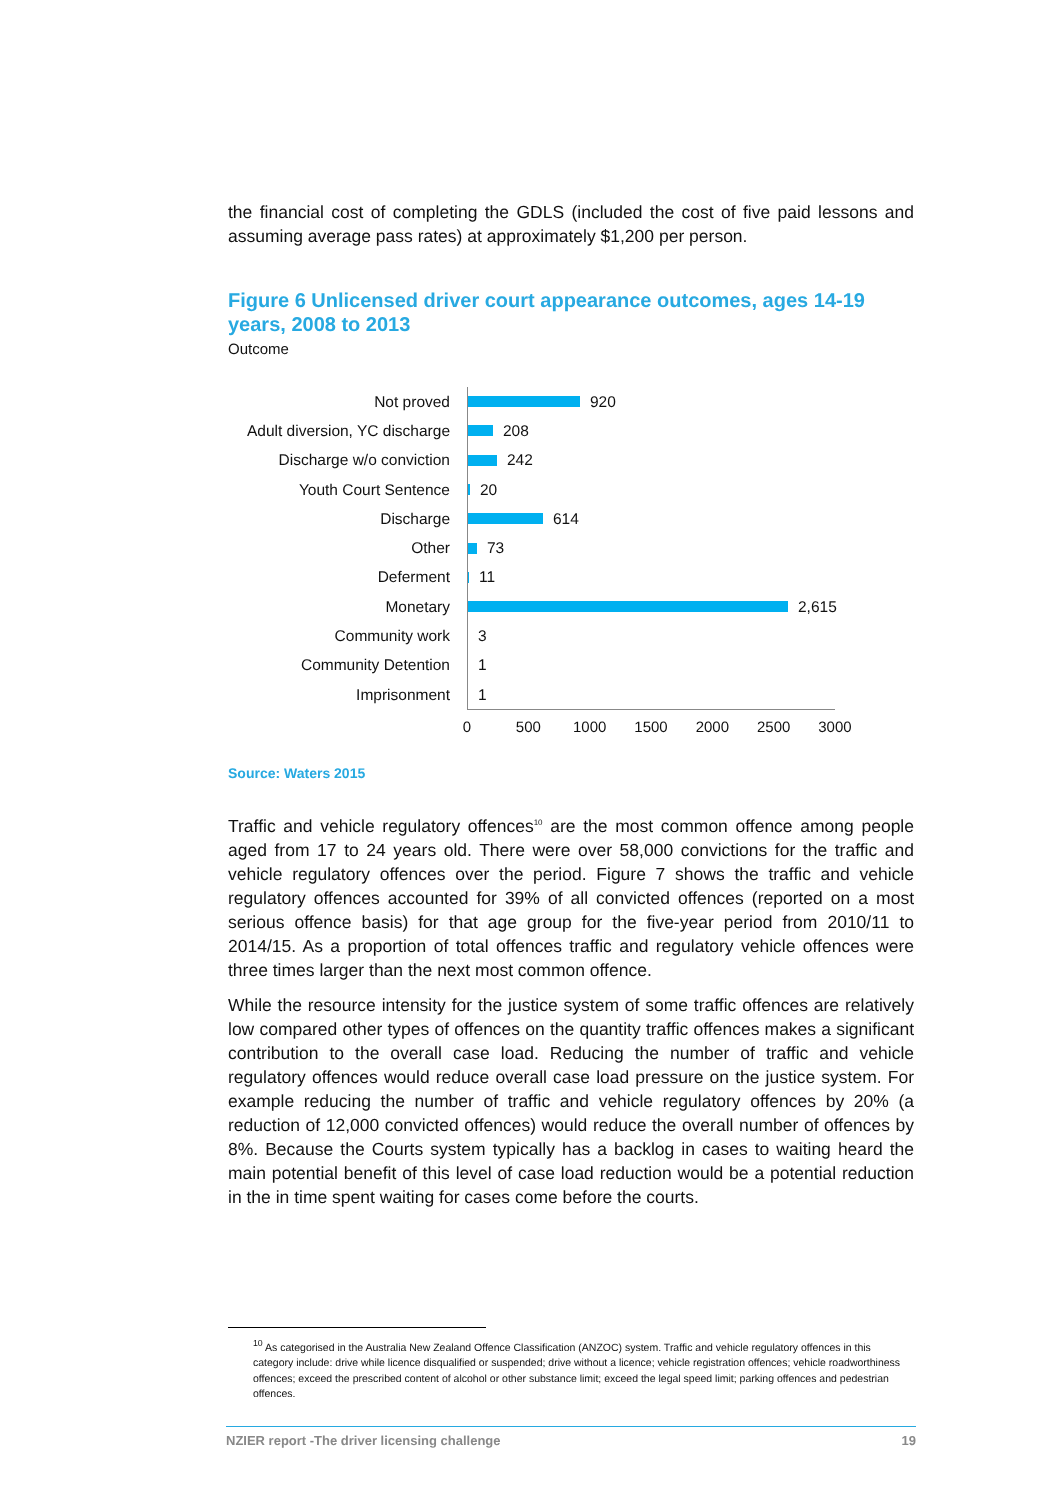the financial cost of completing the GDLS (included the cost of five paid lessons and assuming average pass rates) at approximately $1,200 per person.
Figure 6 Unlicensed driver court appearance outcomes, ages 14-19 years, 2008 to 2013
Outcome
Not proved
920
Adult diversion, YC discharge
208
Discharge w/o conviction
242
Youth Court Sentence
20
Discharge
614
Other
73
Deferment
11
Monetary
2,615
Community work
3
Community Detention
1
Imprisonment
1
0 500 1000 1500 2000 2500 3000
Source: Waters 2015
Traffic and vehicle regulatory offences<sup>10</sup> are the most common offence among people aged from 17 to 24 years old. There were over 58,000 convictions for the traffic and vehicle regulatory offences over the period. Figure 7 shows the traffic and vehicle regulatory offences accounted for 39% of all convicted offences (reported on a most serious offence basis) for that age group for the five-year period from 2010/11 to 2014/15. As a proportion of total offences traffic and regulatory vehicle offences were three times larger than the next most common offence.
While the resource intensity for the justice system of some traffic offences are relatively low compared other types of offences on the quantity traffic offences makes a significant contribution to the overall case load. Reducing the number of traffic and vehicle regulatory offences would reduce overall case load pressure on the justice system. For example reducing the number of traffic and vehicle regulatory offences by 20% (a reduction of 12,000 convicted offences) would reduce the overall number of offences by 8%. Because the Courts system typically has a backlog in cases to waiting heard the main potential benefit of this level of case load reduction would be a potential reduction in the in time spent waiting for cases come before the courts.
<sup>10</sup> As categorised in the Australia New Zealand Offence Classification (ANZOC) system. Traffic and vehicle regulatory offences in this category include: drive while licence disqualified or suspended; drive without a licence; vehicle registration offences; vehicle roadworthiness offences; exceed the prescribed content of alcohol or other substance limit; exceed the legal speed limit; parking offences and pedestrian offences.
NZIER report -The driver licensing challenge 19